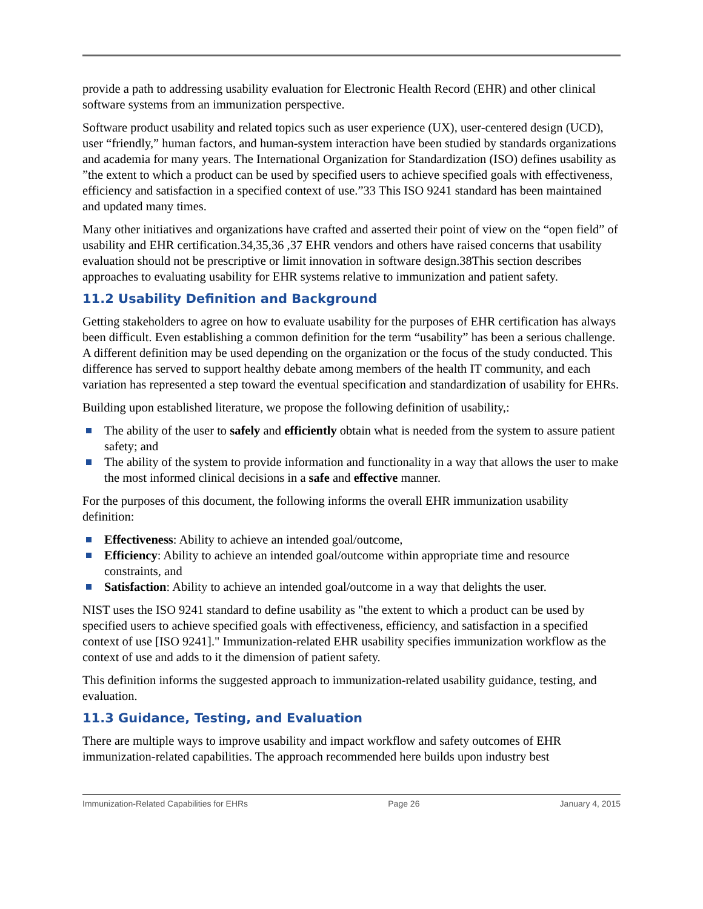provide a path to addressing usability evaluation for Electronic Health Record (EHR) and other clinical software systems from an immunization perspective.
Software product usability and related topics such as user experience (UX), user-centered design (UCD), user “friendly,” human factors, and human-system interaction have been studied by standards organizations and academia for many years. The International Organization for Standardization (ISO) defines usability as ”the extent to which a product can be used by specified users to achieve specified goals with effectiveness, efficiency and satisfaction in a specified context of use.”33 This ISO 9241 standard has been maintained and updated many times.
Many other initiatives and organizations have crafted and asserted their point of view on the “open field” of usability and EHR certification.34,35,36 ,37 EHR vendors and others have raised concerns that usability evaluation should not be prescriptive or limit innovation in software design.38This section describes approaches to evaluating usability for EHR systems relative to immunization and patient safety.
11.2 Usability Definition and Background
Getting stakeholders to agree on how to evaluate usability for the purposes of EHR certification has always been difficult. Even establishing a common definition for the term “usability” has been a serious challenge. A different definition may be used depending on the organization or the focus of the study conducted. This difference has served to support healthy debate among members of the health IT community, and each variation has represented a step toward the eventual specification and standardization of usability for EHRs.
Building upon established literature, we propose the following definition of usability,:
The ability of the user to safely and efficiently obtain what is needed from the system to assure patient safety; and
The ability of the system to provide information and functionality in a way that allows the user to make the most informed clinical decisions in a safe and effective manner.
For the purposes of this document, the following informs the overall EHR immunization usability definition:
Effectiveness: Ability to achieve an intended goal/outcome,
Efficiency: Ability to achieve an intended goal/outcome within appropriate time and resource constraints, and
Satisfaction: Ability to achieve an intended goal/outcome in a way that delights the user.
NIST uses the ISO 9241 standard to define usability as "the extent to which a product can be used by specified users to achieve specified goals with effectiveness, efficiency, and satisfaction in a specified context of use [ISO 9241]." Immunization-related EHR usability specifies immunization workflow as the context of use and adds to it the dimension of patient safety.
This definition informs the suggested approach to immunization-related usability guidance, testing, and evaluation.
11.3 Guidance, Testing, and Evaluation
There are multiple ways to improve usability and impact workflow and safety outcomes of EHR immunization-related capabilities. The approach recommended here builds upon industry best
Immunization-Related Capabilities for EHRs Page 26 January 4, 2015